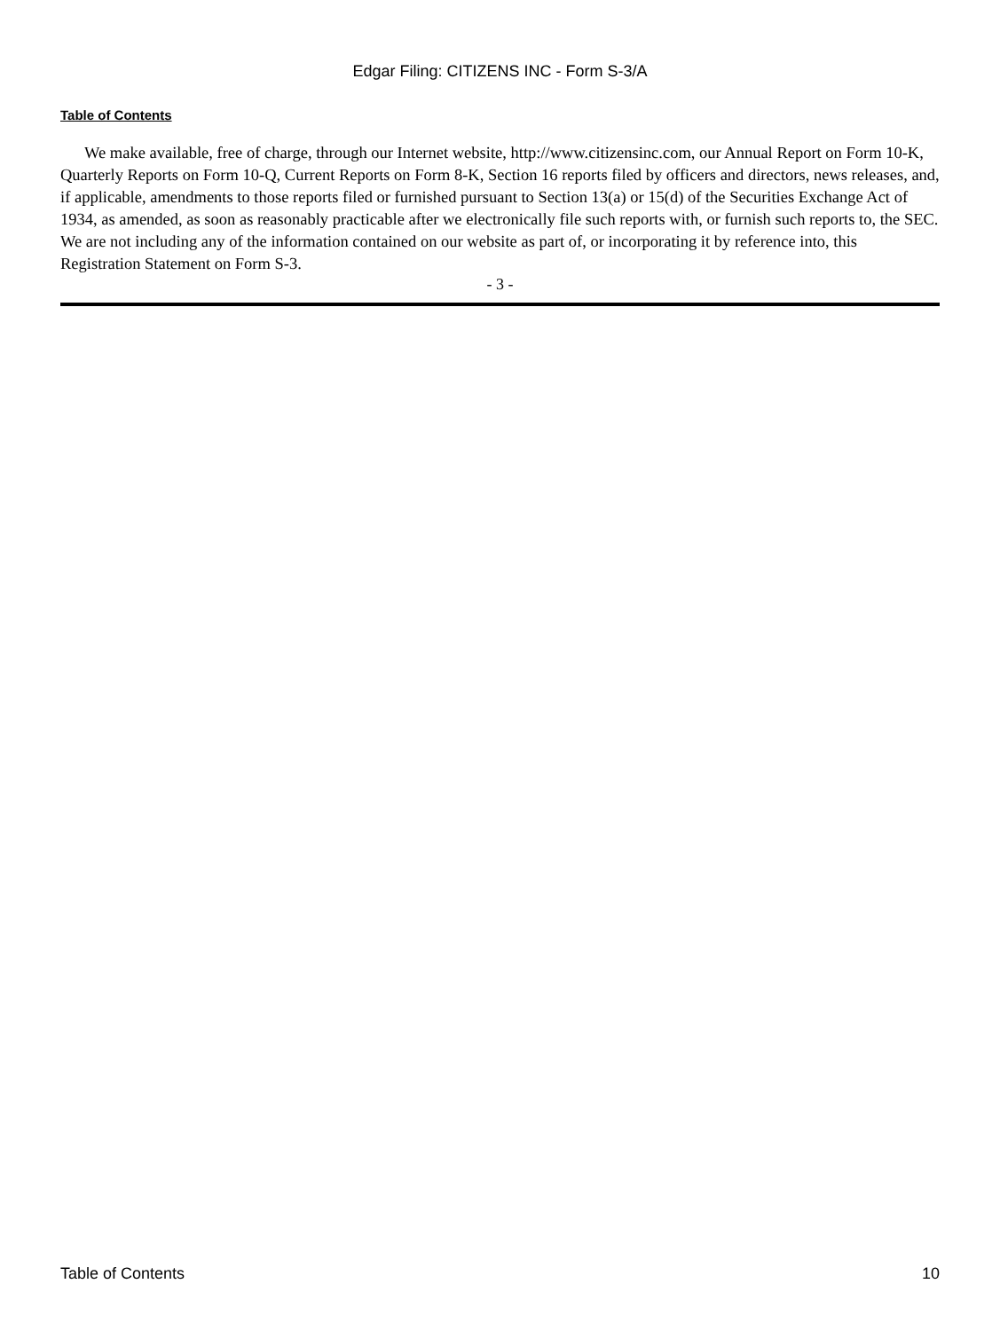Edgar Filing: CITIZENS INC - Form S-3/A
Table of Contents
We make available, free of charge, through our Internet website, http://www.citizensinc.com, our Annual Report on Form 10-K, Quarterly Reports on Form 10-Q, Current Reports on Form 8-K, Section 16 reports filed by officers and directors, news releases, and, if applicable, amendments to those reports filed or furnished pursuant to Section 13(a) or 15(d) of the Securities Exchange Act of 1934, as amended, as soon as reasonably practicable after we electronically file such reports with, or furnish such reports to, the SEC. We are not including any of the information contained on our website as part of, or incorporating it by reference into, this Registration Statement on Form S-3.
- 3 -
Table of Contents 10